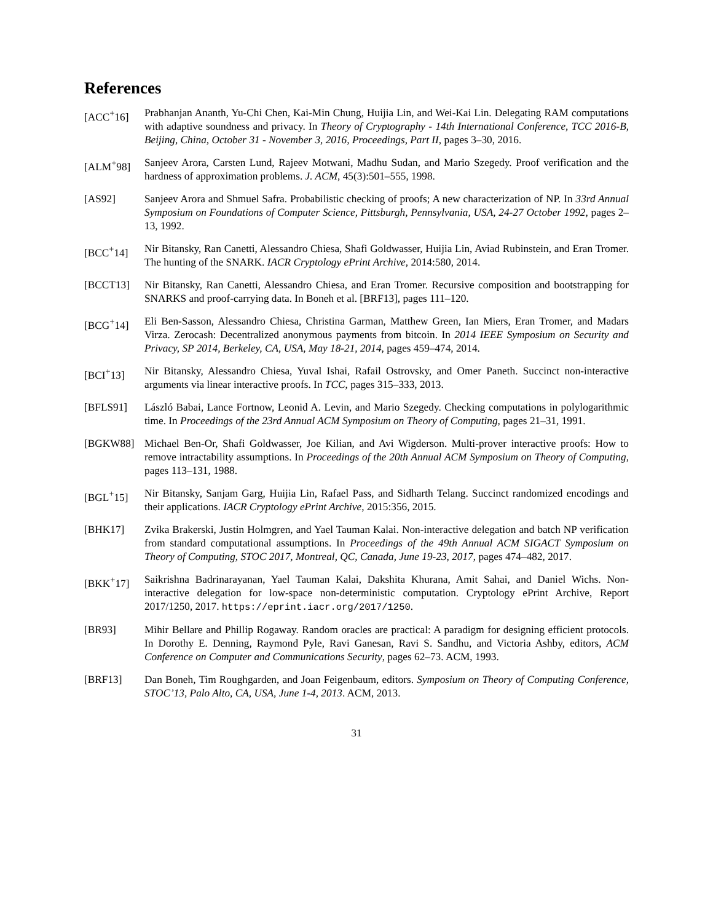References
[ACC<sup>+</sup>16] Prabhanjan Ananth, Yu-Chi Chen, Kai-Min Chung, Huijia Lin, and Wei-Kai Lin. Delegating RAM computations with adaptive soundness and privacy. In Theory of Cryptography - 14th International Conference, TCC 2016-B, Beijing, China, October 31 - November 3, 2016, Proceedings, Part II, pages 3–30, 2016.
[ALM<sup>+</sup>98] Sanjeev Arora, Carsten Lund, Rajeev Motwani, Madhu Sudan, and Mario Szegedy. Proof verification and the hardness of approximation problems. J. ACM, 45(3):501–555, 1998.
[AS92] Sanjeev Arora and Shmuel Safra. Probabilistic checking of proofs; A new characterization of NP. In 33rd Annual Symposium on Foundations of Computer Science, Pittsburgh, Pennsylvania, USA, 24-27 October 1992, pages 2–13, 1992.
[BCC<sup>+</sup>14] Nir Bitansky, Ran Canetti, Alessandro Chiesa, Shafi Goldwasser, Huijia Lin, Aviad Rubinstein, and Eran Tromer. The hunting of the SNARK. IACR Cryptology ePrint Archive, 2014:580, 2014.
[BCCT13] Nir Bitansky, Ran Canetti, Alessandro Chiesa, and Eran Tromer. Recursive composition and bootstrapping for SNARKS and proof-carrying data. In Boneh et al. [BRF13], pages 111–120.
[BCG<sup>+</sup>14] Eli Ben-Sasson, Alessandro Chiesa, Christina Garman, Matthew Green, Ian Miers, Eran Tromer, and Madars Virza. Zerocash: Decentralized anonymous payments from bitcoin. In 2014 IEEE Symposium on Security and Privacy, SP 2014, Berkeley, CA, USA, May 18-21, 2014, pages 459–474, 2014.
[BCI<sup>+</sup>13] Nir Bitansky, Alessandro Chiesa, Yuval Ishai, Rafail Ostrovsky, and Omer Paneth. Succinct non-interactive arguments via linear interactive proofs. In TCC, pages 315–333, 2013.
[BFLS91] László Babai, Lance Fortnow, Leonid A. Levin, and Mario Szegedy. Checking computations in polylogarithmic time. In Proceedings of the 23rd Annual ACM Symposium on Theory of Computing, pages 21–31, 1991.
[BGKW88] Michael Ben-Or, Shafi Goldwasser, Joe Kilian, and Avi Wigderson. Multi-prover interactive proofs: How to remove intractability assumptions. In Proceedings of the 20th Annual ACM Symposium on Theory of Computing, pages 113–131, 1988.
[BGL<sup>+</sup>15] Nir Bitansky, Sanjam Garg, Huijia Lin, Rafael Pass, and Sidharth Telang. Succinct randomized encodings and their applications. IACR Cryptology ePrint Archive, 2015:356, 2015.
[BHK17] Zvika Brakerski, Justin Holmgren, and Yael Tauman Kalai. Non-interactive delegation and batch NP verification from standard computational assumptions. In Proceedings of the 49th Annual ACM SIGACT Symposium on Theory of Computing, STOC 2017, Montreal, QC, Canada, June 19-23, 2017, pages 474–482, 2017.
[BKK<sup>+</sup>17] Saikrishna Badrinarayanan, Yael Tauman Kalai, Dakshita Khurana, Amit Sahai, and Daniel Wichs. Non-interactive delegation for low-space non-deterministic computation. Cryptology ePrint Archive, Report 2017/1250, 2017. https://eprint.iacr.org/2017/1250.
[BR93] Mihir Bellare and Phillip Rogaway. Random oracles are practical: A paradigm for designing efficient protocols. In Dorothy E. Denning, Raymond Pyle, Ravi Ganesan, Ravi S. Sandhu, and Victoria Ashby, editors, ACM Conference on Computer and Communications Security, pages 62–73. ACM, 1993.
[BRF13] Dan Boneh, Tim Roughgarden, and Joan Feigenbaum, editors. Symposium on Theory of Computing Conference, STOC’13, Palo Alto, CA, USA, June 1-4, 2013. ACM, 2013.
31